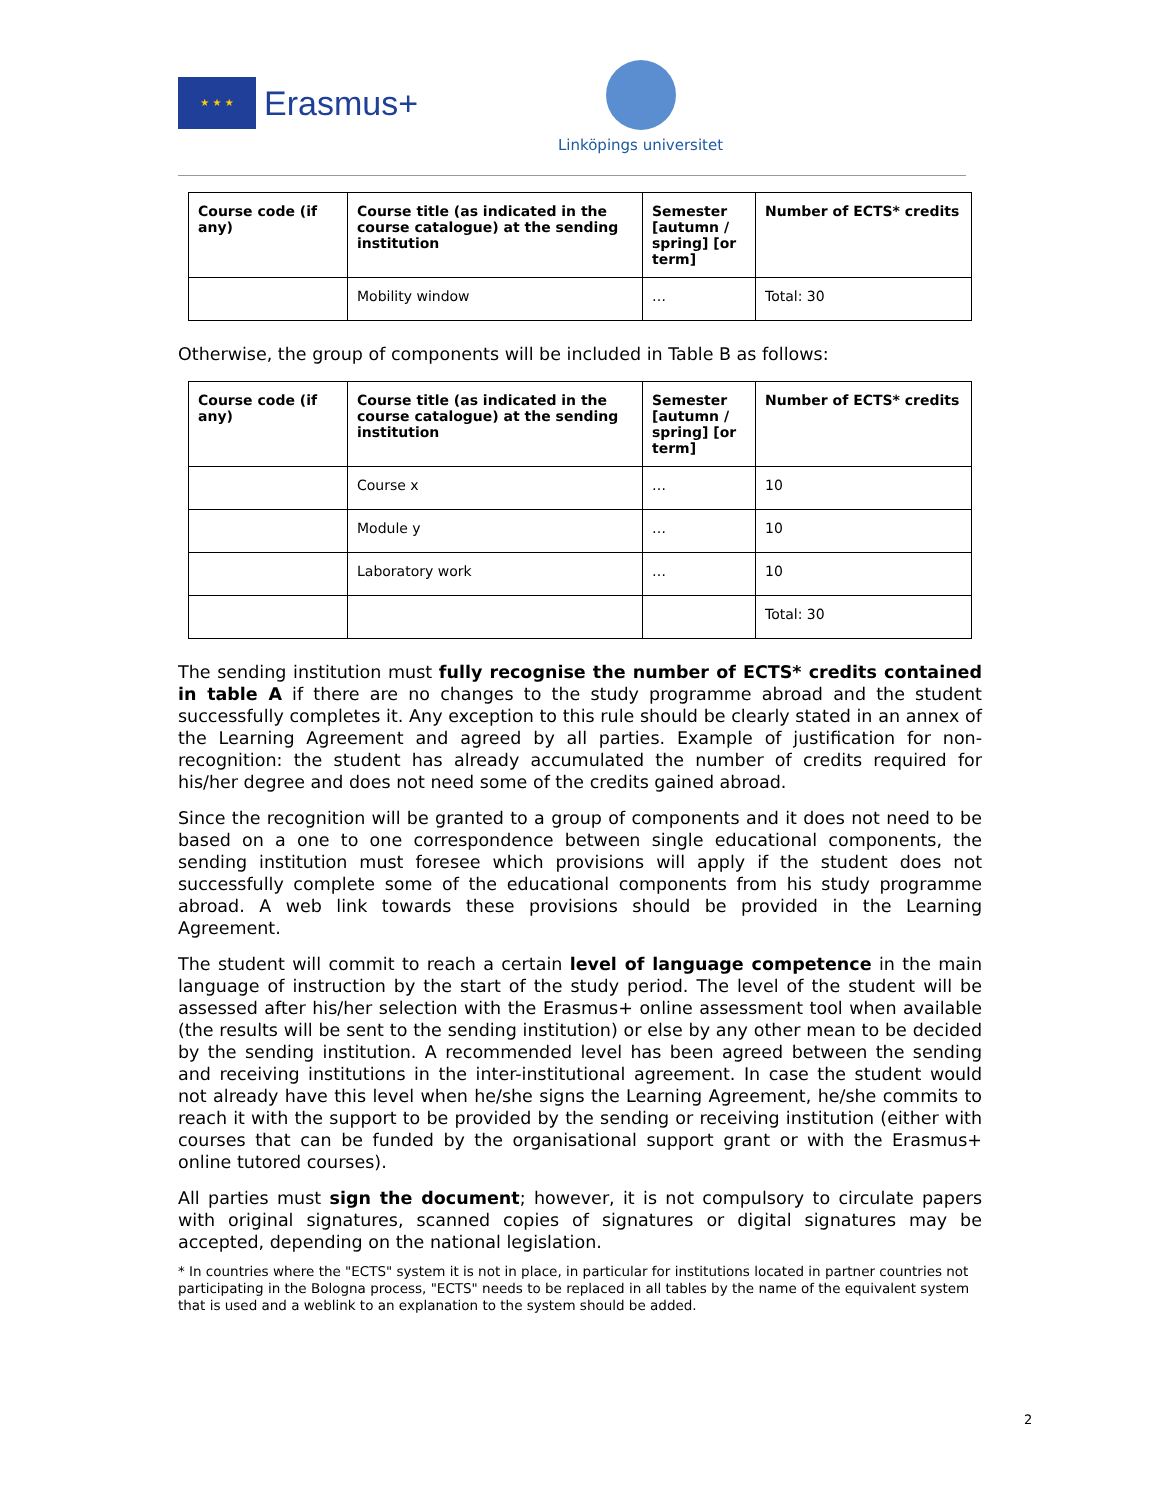★ ★ ★
Erasmus+
Linköpings universitet
| Course code (if any) | Course title (as indicated in the course catalogue) at the sending institution | Semester [autumn / spring] [or term] | Number of ECTS* credits |
| --- | --- | --- | --- |
| | Mobility window | … | Total: 30 |
Otherwise, the group of components will be included in Table B as follows:
| Course code (if any) | Course title (as indicated in the course catalogue) at the sending institution | Semester [autumn / spring] [or term] | Number of ECTS* credits |
| --- | --- | --- | --- |
| | Course x | … | 10 |
| | Module y | … | 10 |
| | Laboratory work | … | 10 |
| | | | Total: 30 |
The sending institution must fully recognise the number of ECTS* credits contained in table A if there are no changes to the study programme abroad and the student successfully completes it. Any exception to this rule should be clearly stated in an annex of the Learning Agreement and agreed by all parties. Example of justification for non-recognition: the student has already accumulated the number of credits required for his/her degree and does not need some of the credits gained abroad.
Since the recognition will be granted to a group of components and it does not need to be based on a one to one correspondence between single educational components, the sending institution must foresee which provisions will apply if the student does not successfully complete some of the educational components from his study programme abroad. A web link towards these provisions should be provided in the Learning Agreement.
The student will commit to reach a certain level of language competence in the main language of instruction by the start of the study period. The level of the student will be assessed after his/her selection with the Erasmus+ online assessment tool when available (the results will be sent to the sending institution) or else by any other mean to be decided by the sending institution. A recommended level has been agreed between the sending and receiving institutions in the inter-institutional agreement. In case the student would not already have this level when he/she signs the Learning Agreement, he/she commits to reach it with the support to be provided by the sending or receiving institution (either with courses that can be funded by the organisational support grant or with the Erasmus+ online tutored courses).
All parties must sign the document; however, it is not compulsory to circulate papers with original signatures, scanned copies of signatures or digital signatures may be accepted, depending on the national legislation.
* In countries where the "ECTS" system it is not in place, in particular for institutions located in partner countries not participating in the Bologna process, "ECTS" needs to be replaced in all tables by the name of the equivalent system that is used and a weblink to an explanation to the system should be added.
2